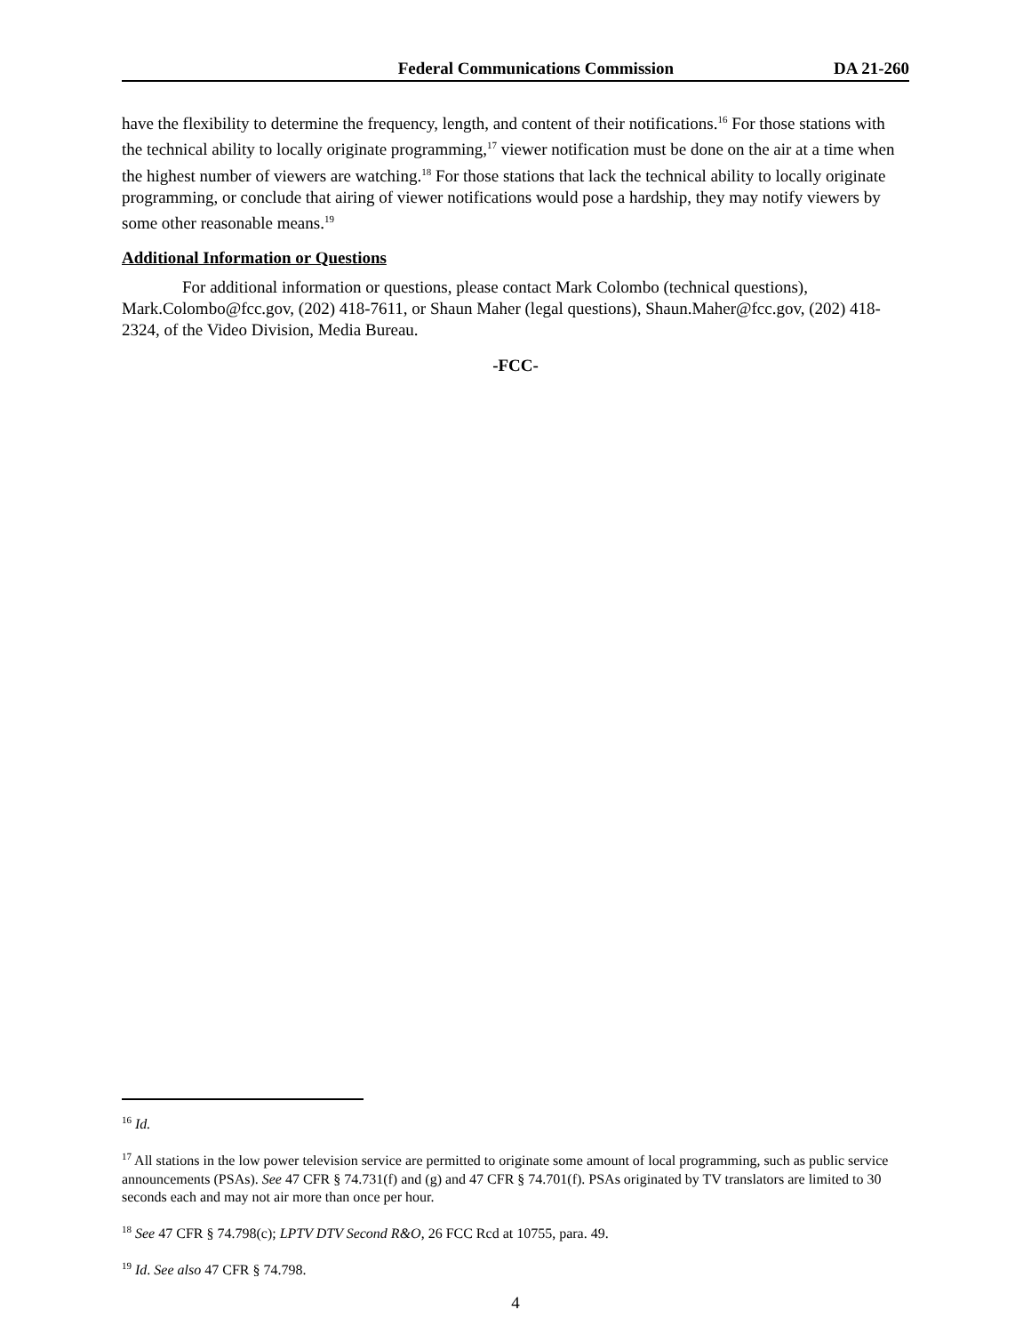Federal Communications Commission DA 21-260
have the flexibility to determine the frequency, length, and content of their notifications.<sup>16</sup> For those stations with the technical ability to locally originate programming,<sup>17</sup> viewer notification must be done on the air at a time when the highest number of viewers are watching.<sup>18</sup> For those stations that lack the technical ability to locally originate programming, or conclude that airing of viewer notifications would pose a hardship, they may notify viewers by some other reasonable means.<sup>19</sup>
Additional Information or Questions
For additional information or questions, please contact Mark Colombo (technical questions), Mark.Colombo@fcc.gov, (202) 418-7611, or Shaun Maher (legal questions), Shaun.Maher@fcc.gov, (202) 418-2324, of the Video Division, Media Bureau.
-FCC-
<sup>16</sup> Id.
<sup>17</sup> All stations in the low power television service are permitted to originate some amount of local programming, such as public service announcements (PSAs). See 47 CFR § 74.731(f) and (g) and 47 CFR § 74.701(f). PSAs originated by TV translators are limited to 30 seconds each and may not air more than once per hour.
<sup>18</sup> See 47 CFR § 74.798(c); LPTV DTV Second R&O, 26 FCC Rcd at 10755, para. 49.
<sup>19</sup> Id. See also 47 CFR § 74.798.
4